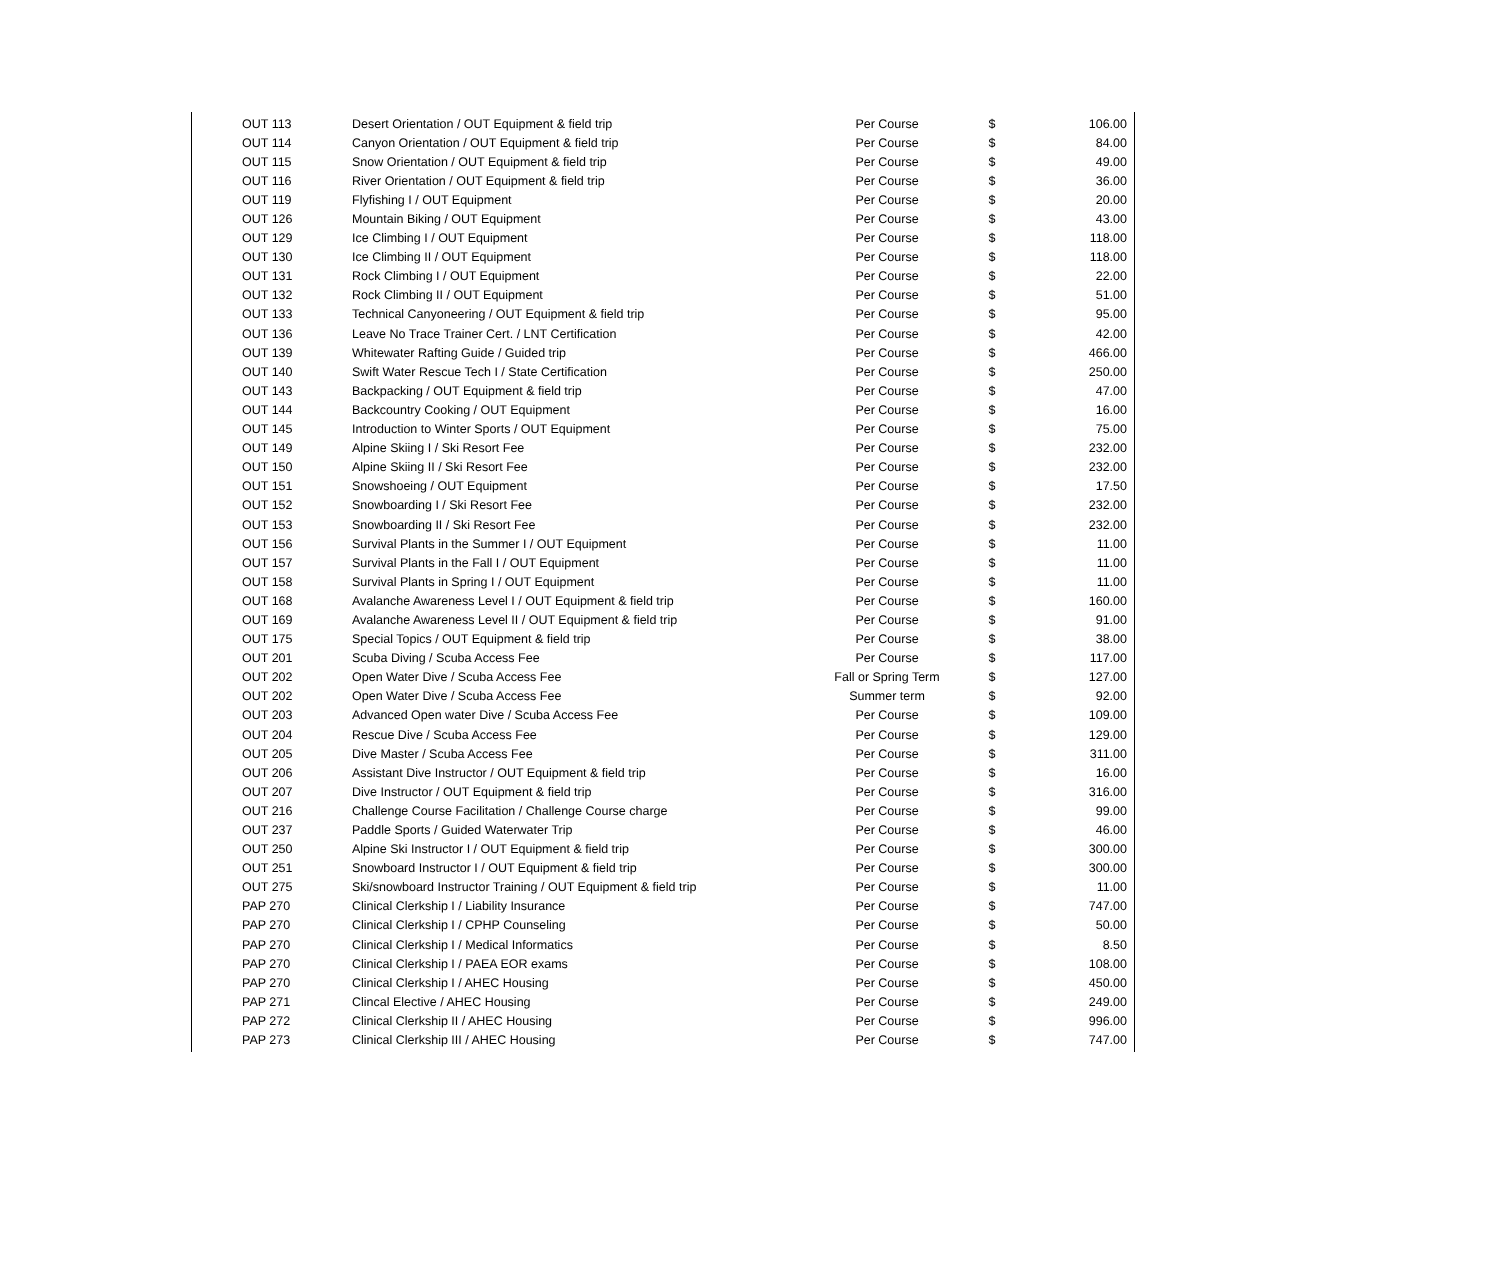| OUT 113 | Desert Orientation / OUT Equipment & field trip | Per Course | $ | 106.00 |
| OUT 114 | Canyon Orientation / OUT Equipment & field trip | Per Course | $ | 84.00 |
| OUT 115 | Snow Orientation / OUT Equipment & field trip | Per Course | $ | 49.00 |
| OUT 116 | River Orientation / OUT Equipment & field trip | Per Course | $ | 36.00 |
| OUT 119 | Flyfishing I / OUT Equipment | Per Course | $ | 20.00 |
| OUT 126 | Mountain Biking / OUT Equipment | Per Course | $ | 43.00 |
| OUT 129 | Ice Climbing I / OUT Equipment | Per Course | $ | 118.00 |
| OUT 130 | Ice Climbing II / OUT Equipment | Per Course | $ | 118.00 |
| OUT 131 | Rock Climbing I / OUT Equipment | Per Course | $ | 22.00 |
| OUT 132 | Rock Climbing II / OUT Equipment | Per Course | $ | 51.00 |
| OUT 133 | Technical Canyoneering / OUT Equipment & field trip | Per Course | $ | 95.00 |
| OUT 136 | Leave No Trace Trainer Cert. / LNT Certification | Per Course | $ | 42.00 |
| OUT 139 | Whitewater Rafting Guide / Guided trip | Per Course | $ | 466.00 |
| OUT 140 | Swift Water Rescue Tech I / State Certification | Per Course | $ | 250.00 |
| OUT 143 | Backpacking / OUT Equipment & field trip | Per Course | $ | 47.00 |
| OUT 144 | Backcountry Cooking / OUT Equipment | Per Course | $ | 16.00 |
| OUT 145 | Introduction to Winter Sports / OUT Equipment | Per Course | $ | 75.00 |
| OUT 149 | Alpine Skiing I / Ski Resort Fee | Per Course | $ | 232.00 |
| OUT 150 | Alpine Skiing II / Ski Resort Fee | Per Course | $ | 232.00 |
| OUT 151 | Snowshoeing / OUT Equipment | Per Course | $ | 17.50 |
| OUT 152 | Snowboarding I / Ski Resort Fee | Per Course | $ | 232.00 |
| OUT 153 | Snowboarding II / Ski Resort Fee | Per Course | $ | 232.00 |
| OUT 156 | Survival Plants in the Summer I / OUT Equipment | Per Course | $ | 11.00 |
| OUT 157 | Survival Plants in the Fall I / OUT Equipment | Per Course | $ | 11.00 |
| OUT 158 | Survival Plants in Spring I / OUT Equipment | Per Course | $ | 11.00 |
| OUT 168 | Avalanche Awareness Level I / OUT Equipment & field trip | Per Course | $ | 160.00 |
| OUT 169 | Avalanche Awareness Level II / OUT Equipment & field trip | Per Course | $ | 91.00 |
| OUT 175 | Special Topics / OUT Equipment & field trip | Per Course | $ | 38.00 |
| OUT 201 | Scuba Diving / Scuba Access Fee | Per Course | $ | 117.00 |
| OUT 202 | Open Water Dive / Scuba Access Fee | Fall or Spring Term | $ | 127.00 |
| OUT 202 | Open Water Dive / Scuba Access Fee | Summer term | $ | 92.00 |
| OUT 203 | Advanced Open water Dive / Scuba Access Fee | Per Course | $ | 109.00 |
| OUT 204 | Rescue Dive / Scuba Access Fee | Per Course | $ | 129.00 |
| OUT 205 | Dive Master / Scuba Access Fee | Per Course | $ | 311.00 |
| OUT 206 | Assistant Dive Instructor / OUT Equipment & field trip | Per Course | $ | 16.00 |
| OUT 207 | Dive Instructor / OUT Equipment & field trip | Per Course | $ | 316.00 |
| OUT 216 | Challenge Course Facilitation / Challenge Course charge | Per Course | $ | 99.00 |
| OUT 237 | Paddle Sports / Guided Waterwater Trip | Per Course | $ | 46.00 |
| OUT 250 | Alpine Ski Instructor I / OUT Equipment & field trip | Per Course | $ | 300.00 |
| OUT 251 | Snowboard Instructor I / OUT Equipment & field trip | Per Course | $ | 300.00 |
| OUT 275 | Ski/snowboard Instructor Training / OUT Equipment & field trip | Per Course | $ | 11.00 |
| PAP 270 | Clinical Clerkship I / Liability Insurance | Per Course | $ | 747.00 |
| PAP 270 | Clinical Clerkship I / CPHP Counseling | Per Course | $ | 50.00 |
| PAP 270 | Clinical Clerkship I / Medical Informatics | Per Course | $ | 8.50 |
| PAP 270 | Clinical Clerkship I / PAEA EOR exams | Per Course | $ | 108.00 |
| PAP 270 | Clinical Clerkship I / AHEC Housing | Per Course | $ | 450.00 |
| PAP 271 | Clincal Elective / AHEC Housing | Per Course | $ | 249.00 |
| PAP 272 | Clinical Clerkship II / AHEC Housing | Per Course | $ | 996.00 |
| PAP 273 | Clinical Clerkship III / AHEC Housing | Per Course | $ | 747.00 |